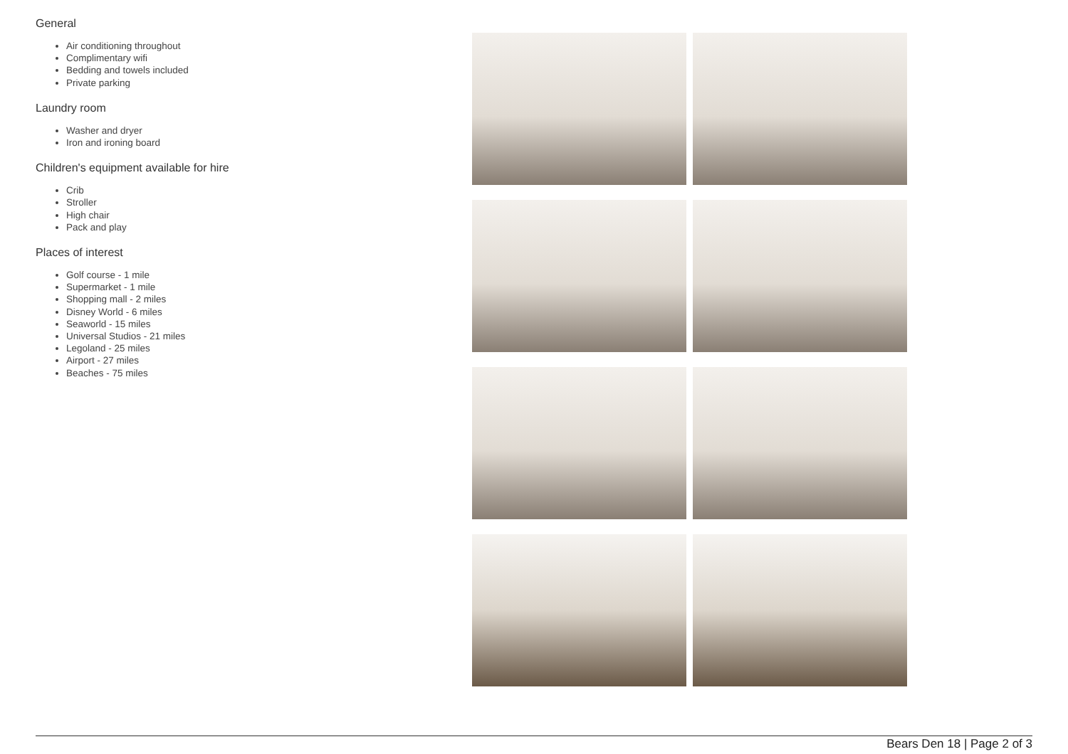General
Air conditioning throughout
Complimentary wifi
Bedding and towels included
Private parking
Laundry room
Washer and dryer
Iron and ironing board
Children's equipment available for hire
Crib
Stroller
High chair
Pack and play
Places of interest
Golf course - 1 mile
Supermarket - 1 mile
Shopping mall - 2 miles
Disney World - 6 miles
Seaworld - 15 miles
Universal Studios - 21 miles
Legoland - 25 miles
Airport - 27 miles
Beaches - 75 miles
Bears Den 18 | Page 2 of 3